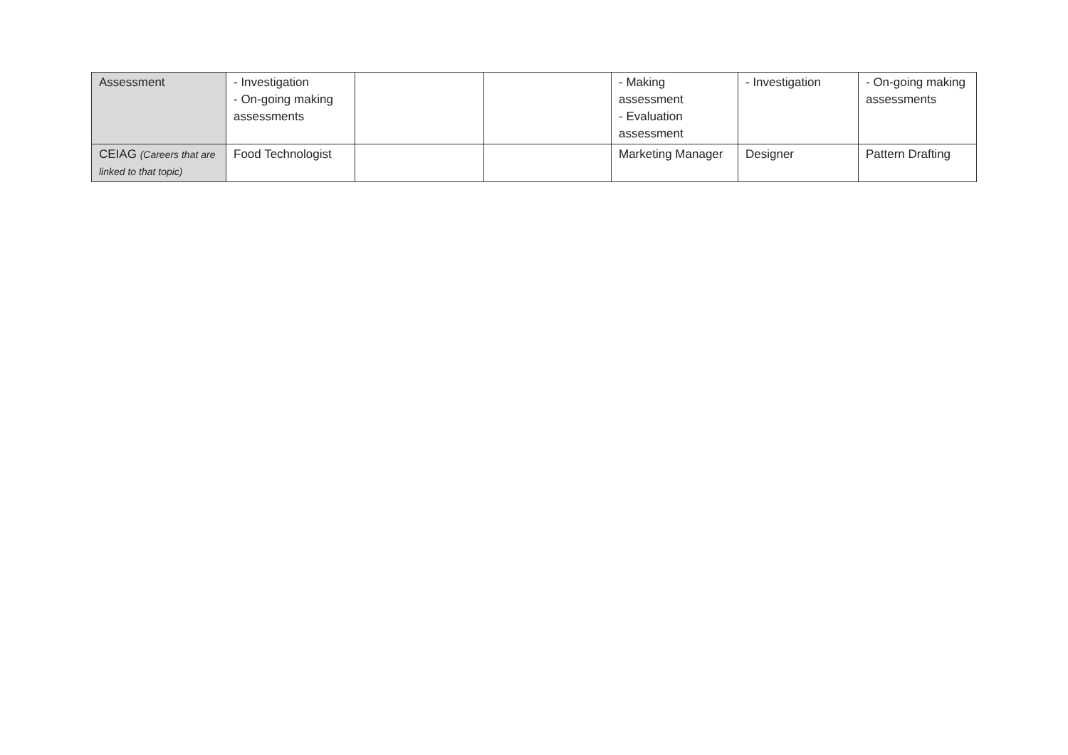| Assessment | - Investigation - On-going making assessments | | | - Making assessment - Evaluation assessment | - Investigation | - On-going making assessments |
| CEIAG (Careers that are linked to that topic) | Food Technologist | | | Marketing Manager | Designer | Pattern Drafting |